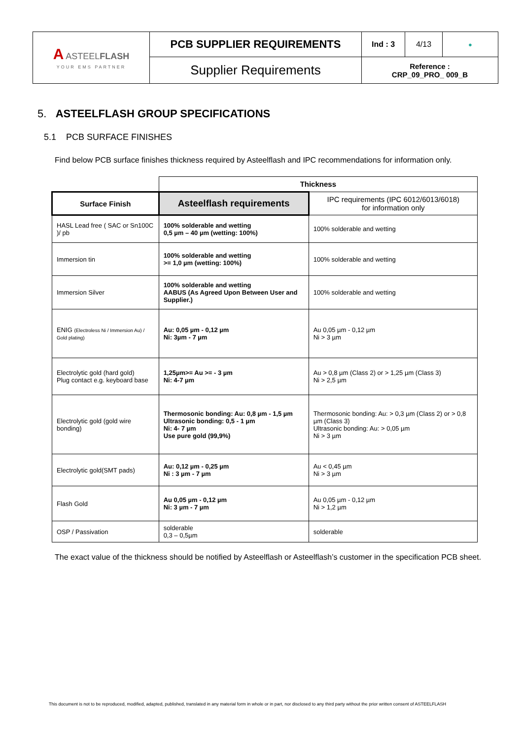| A ASTEEL FLASH YOUR EMS PARTNER | PCB SUPPLIER REQUIREMENTS | Ind : 3 | 4/13 | ● |
| | Supplier Requirements | Reference : CRP_09_PRO_ 009_B | | |
5. ASTEELFLASH GROUP SPECIFICATIONS
5.1 PCB SURFACE FINISHES
Find below PCB surface finishes thickness required by Asteelflash and IPC recommendations for information only.
| | Thickness | |
| Surface Finish | Asteelflash requirements | IPC requirements (IPC 6012/6013/6018) for information only |
| HASL Lead free ( SAC or Sn100C )/ pb | 100% solderable and wetting 0,5 µm – 40 µm (wetting: 100%) | 100% solderable and wetting |
| Immersion tin | 100% solderable and wetting >= 1,0 µm (wetting: 100%) | 100% solderable and wetting |
| Immersion Silver | 100% solderable and wetting AABUS (As Agreed Upon Between User and Supplier.) | 100% solderable and wetting |
| ENIG (Electroless Ni / Immersion Au) / Gold plating) | Au: 0,05 µm - 0,12 µm Ni: 3µm - 7 µm | Au 0,05 µm - 0,12 µm Ni > 3 µm |
| Electrolytic gold (hard gold) Plug contact e.g. keyboard base | 1,25µm>= Au >= - 3 µm Ni: 4-7 µm | Au > 0,8 µm (Class 2) or > 1,25 µm (Class 3) Ni > 2,5 µm |
| Electrolytic gold (gold wire bonding) | Thermosonic bonding: Au: 0,8 µm - 1,5 µm Ultrasonic bonding: 0,5 - 1 µm Ni: 4- 7 µm Use pure gold (99,9%) | Thermosonic bonding: Au: > 0,3 µm (Class 2) or > 0,8 µm (Class 3) Ultrasonic bonding: Au: > 0,05 µm Ni > 3 µm |
| Electrolytic gold(SMT pads) | Au: 0,12 µm - 0,25 µm Ni : 3 µm - 7 µm | Au < 0,45 µm Ni > 3 µm |
| Flash Gold | Au 0,05 µm - 0,12 µm Ni: 3 µm - 7 µm | Au 0,05 µm - 0,12 µm Ni > 1,2 µm |
| OSP / Passivation | solderable 0,3 – 0,5µm | solderable |
The exact value of the thickness should be notified by Asteelflash or Asteelflash’s customer in the specification PCB sheet.
This document is not to be reproduced, modified, adapted, published, translated in any material form in whole or in part, nor disclosed to any third party without the prior written consent of ASTEELFLASH